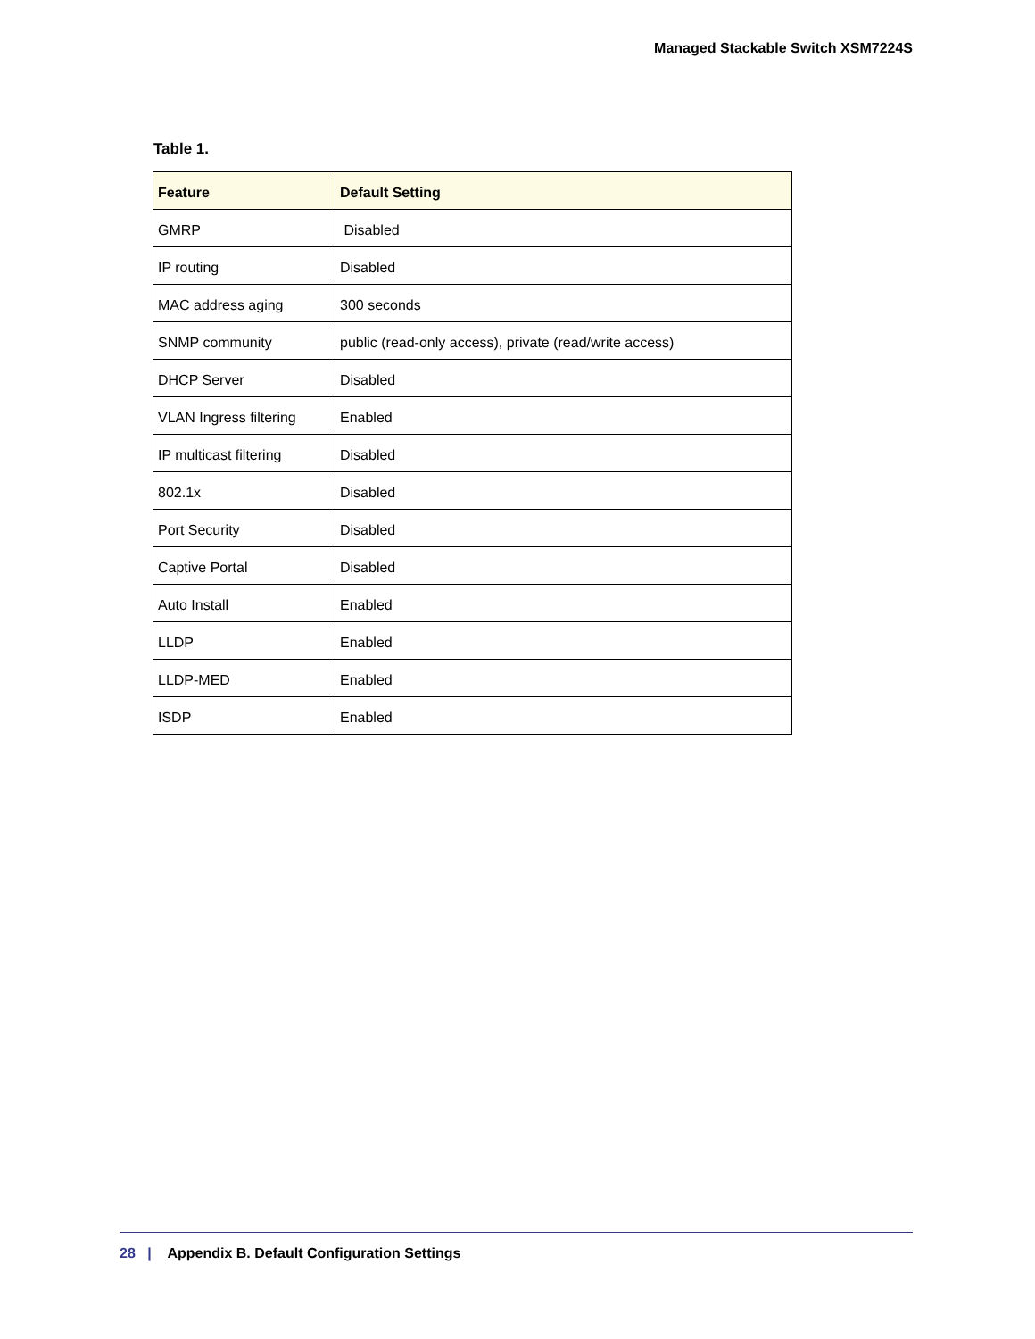Managed Stackable Switch XSM7224S
Table 1.
| Feature | Default Setting |
| --- | --- |
| GMRP | Disabled |
| IP routing | Disabled |
| MAC address aging | 300 seconds |
| SNMP community | public (read-only access), private (read/write access) |
| DHCP Server | Disabled |
| VLAN Ingress filtering | Enabled |
| IP multicast filtering | Disabled |
| 802.1x | Disabled |
| Port Security | Disabled |
| Captive Portal | Disabled |
| Auto Install | Enabled |
| LLDP | Enabled |
| LLDP-MED | Enabled |
| ISDP | Enabled |
28 | Appendix B. Default Configuration Settings